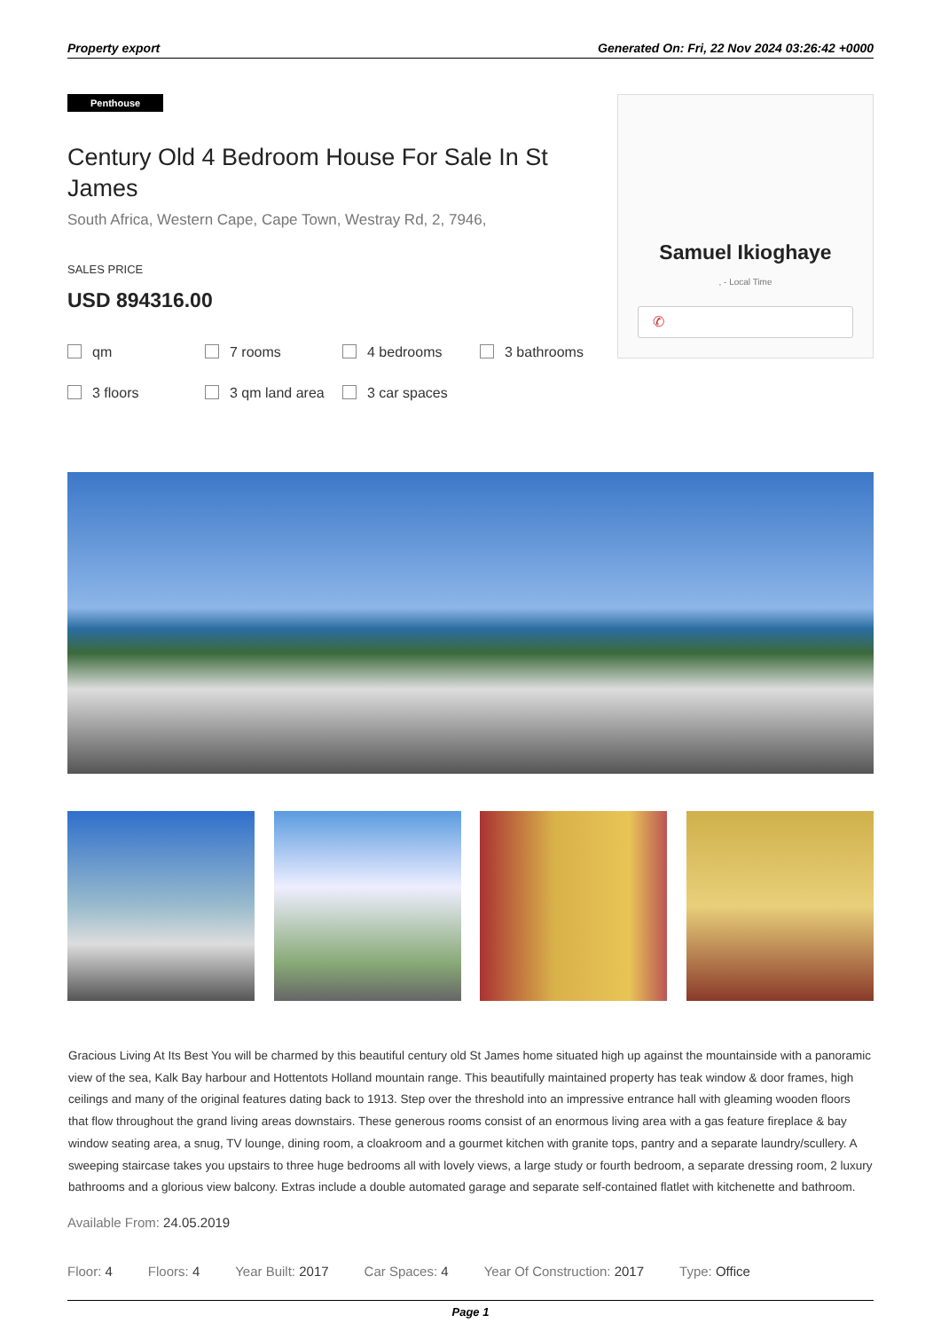Property export Generated On: Fri, 22 Nov 2024 03:26:42 +0000
Penthouse
Century Old 4 Bedroom House For Sale In St James
South Africa, Western Cape, Cape Town, Westray Rd, 2, 7946,
SALES PRICE
USD 894316.00
qm 7 rooms 4 bedrooms 3 bathrooms 3 floors 3 qm land area 3 car spaces
Samuel Ikioghaye
, - Local Time
✆
Gracious Living At Its Best You will be charmed by this beautiful century old St James home situated high up against the mountainside with a panoramic view of the sea, Kalk Bay harbour and Hottentots Holland mountain range. This beautifully maintained property has teak window & door frames, high ceilings and many of the original features dating back to 1913. Step over the threshold into an impressive entrance hall with gleaming wooden floors that flow throughout the grand living areas downstairs. These generous rooms consist of an enormous living area with a gas feature fireplace & bay window seating area, a snug, TV lounge, dining room, a cloakroom and a gourmet kitchen with granite tops, pantry and a separate laundry/scullery. A sweeping staircase takes you upstairs to three huge bedrooms all with lovely views, a large study or fourth bedroom, a separate dressing room, 2 luxury bathrooms and a glorious view balcony. Extras include a double automated garage and separate self-contained flatlet with kitchenette and bathroom.
Available From: 24.05.2019
Floor: 4 Floors: 4 Year Built: 2017 Car Spaces: 4 Year Of Construction: 2017 Type: Office
Page 1